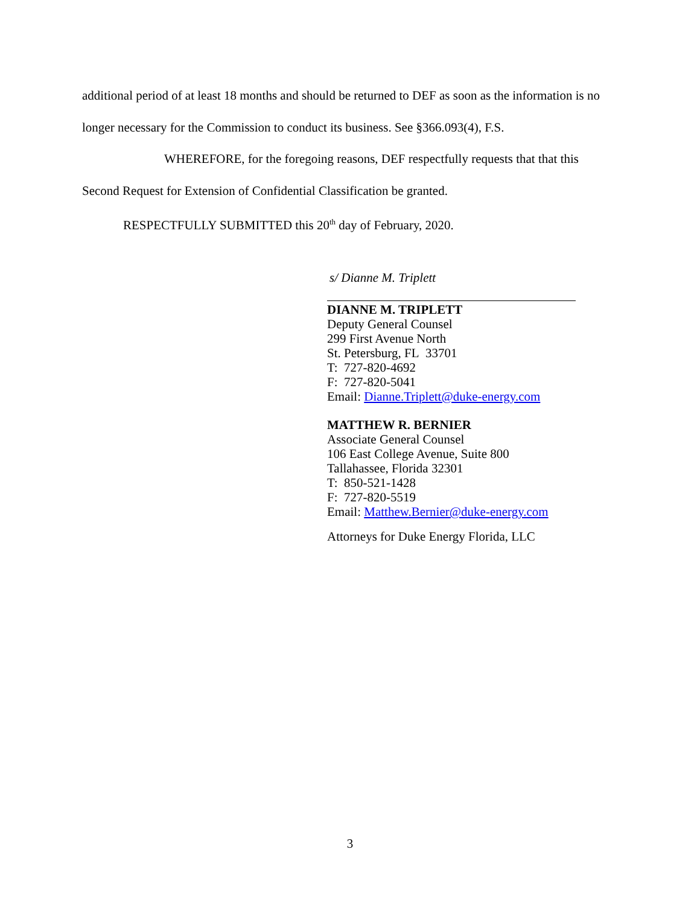additional period of at least 18 months and should be returned to DEF as soon as the information is no longer necessary for the Commission to conduct its business. See §366.093(4), F.S.
WHEREFORE, for the foregoing reasons, DEF respectfully requests that that this Second Request for Extension of Confidential Classification be granted.
RESPECTFULLY SUBMITTED this 20<sup>th</sup> day of February, 2020.
s/ Dianne M. Triplett
DIANNE M. TRIPLETT
Deputy General Counsel
299 First Avenue North
St. Petersburg, FL 33701
T: 727-820-4692
F: 727-820-5041
Email: Dianne.Triplett@duke-energy.com
MATTHEW R. BERNIER
Associate General Counsel
106 East College Avenue, Suite 800
Tallahassee, Florida 32301
T: 850-521-1428
F: 727-820-5519
Email: Matthew.Bernier@duke-energy.com
Attorneys for Duke Energy Florida, LLC
3